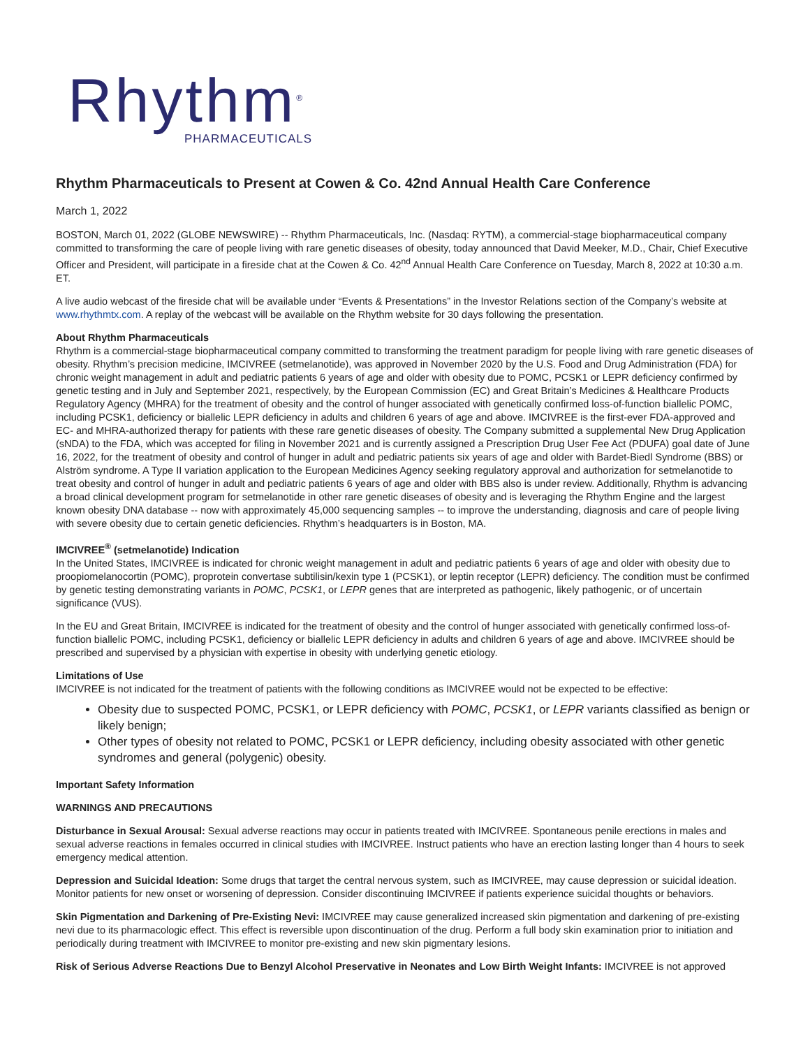Rhythm<sup>®</sup>
PHARMACEUTICALS
Rhythm Pharmaceuticals to Present at Cowen & Co. 42nd Annual Health Care Conference
March 1, 2022
BOSTON, March 01, 2022 (GLOBE NEWSWIRE) -- Rhythm Pharmaceuticals, Inc. (Nasdaq: RYTM), a commercial-stage biopharmaceutical company committed to transforming the care of people living with rare genetic diseases of obesity, today announced that David Meeker, M.D., Chair, Chief Executive Officer and President, will participate in a fireside chat at the Cowen & Co. 42<sup>nd</sup> Annual Health Care Conference on Tuesday, March 8, 2022 at 10:30 a.m. ET.
A live audio webcast of the fireside chat will be available under “Events & Presentations” in the Investor Relations section of the Company’s website at www.rhythmtx.com. A replay of the webcast will be available on the Rhythm website for 30 days following the presentation.
About Rhythm Pharmaceuticals
Rhythm is a commercial-stage biopharmaceutical company committed to transforming the treatment paradigm for people living with rare genetic diseases of obesity. Rhythm’s precision medicine, IMCIVREE (setmelanotide), was approved in November 2020 by the U.S. Food and Drug Administration (FDA) for chronic weight management in adult and pediatric patients 6 years of age and older with obesity due to POMC, PCSK1 or LEPR deficiency confirmed by genetic testing and in July and September 2021, respectively, by the European Commission (EC) and Great Britain’s Medicines & Healthcare Products Regulatory Agency (MHRA) for the treatment of obesity and the control of hunger associated with genetically confirmed loss-of-function biallelic POMC, including PCSK1, deficiency or biallelic LEPR deficiency in adults and children 6 years of age and above. IMCIVREE is the first-ever FDA-approved and EC- and MHRA-authorized therapy for patients with these rare genetic diseases of obesity. The Company submitted a supplemental New Drug Application (sNDA) to the FDA, which was accepted for filing in November 2021 and is currently assigned a Prescription Drug User Fee Act (PDUFA) goal date of June 16, 2022, for the treatment of obesity and control of hunger in adult and pediatric patients six years of age and older with Bardet-Biedl Syndrome (BBS) or Alström syndrome. A Type II variation application to the European Medicines Agency seeking regulatory approval and authorization for setmelanotide to treat obesity and control of hunger in adult and pediatric patients 6 years of age and older with BBS also is under review. Additionally, Rhythm is advancing a broad clinical development program for setmelanotide in other rare genetic diseases of obesity and is leveraging the Rhythm Engine and the largest known obesity DNA database -- now with approximately 45,000 sequencing samples -- to improve the understanding, diagnosis and care of people living with severe obesity due to certain genetic deficiencies. Rhythm’s headquarters is in Boston, MA.
IMCIVREE<sup>®</sup> (setmelanotide) Indication
In the United States, IMCIVREE is indicated for chronic weight management in adult and pediatric patients 6 years of age and older with obesity due to proopiomelanocortin (POMC), proprotein convertase subtilisin/kexin type 1 (PCSK1), or leptin receptor (LEPR) deficiency. The condition must be confirmed by genetic testing demonstrating variants in POMC, PCSK1, or LEPR genes that are interpreted as pathogenic, likely pathogenic, or of uncertain significance (VUS).
In the EU and Great Britain, IMCIVREE is indicated for the treatment of obesity and the control of hunger associated with genetically confirmed loss-of-function biallelic POMC, including PCSK1, deficiency or biallelic LEPR deficiency in adults and children 6 years of age and above. IMCIVREE should be prescribed and supervised by a physician with expertise in obesity with underlying genetic etiology.
Limitations of Use
IMCIVREE is not indicated for the treatment of patients with the following conditions as IMCIVREE would not be expected to be effective:
Obesity due to suspected POMC, PCSK1, or LEPR deficiency with POMC, PCSK1, or LEPR variants classified as benign or likely benign;
Other types of obesity not related to POMC, PCSK1 or LEPR deficiency, including obesity associated with other genetic syndromes and general (polygenic) obesity.
Important Safety Information
WARNINGS AND PRECAUTIONS
Disturbance in Sexual Arousal: Sexual adverse reactions may occur in patients treated with IMCIVREE. Spontaneous penile erections in males and sexual adverse reactions in females occurred in clinical studies with IMCIVREE. Instruct patients who have an erection lasting longer than 4 hours to seek emergency medical attention.
Depression and Suicidal Ideation: Some drugs that target the central nervous system, such as IMCIVREE, may cause depression or suicidal ideation. Monitor patients for new onset or worsening of depression. Consider discontinuing IMCIVREE if patients experience suicidal thoughts or behaviors.
Skin Pigmentation and Darkening of Pre-Existing Nevi: IMCIVREE may cause generalized increased skin pigmentation and darkening of pre-existing nevi due to its pharmacologic effect. This effect is reversible upon discontinuation of the drug. Perform a full body skin examination prior to initiation and periodically during treatment with IMCIVREE to monitor pre-existing and new skin pigmentary lesions.
Risk of Serious Adverse Reactions Due to Benzyl Alcohol Preservative in Neonates and Low Birth Weight Infants: IMCIVREE is not approved